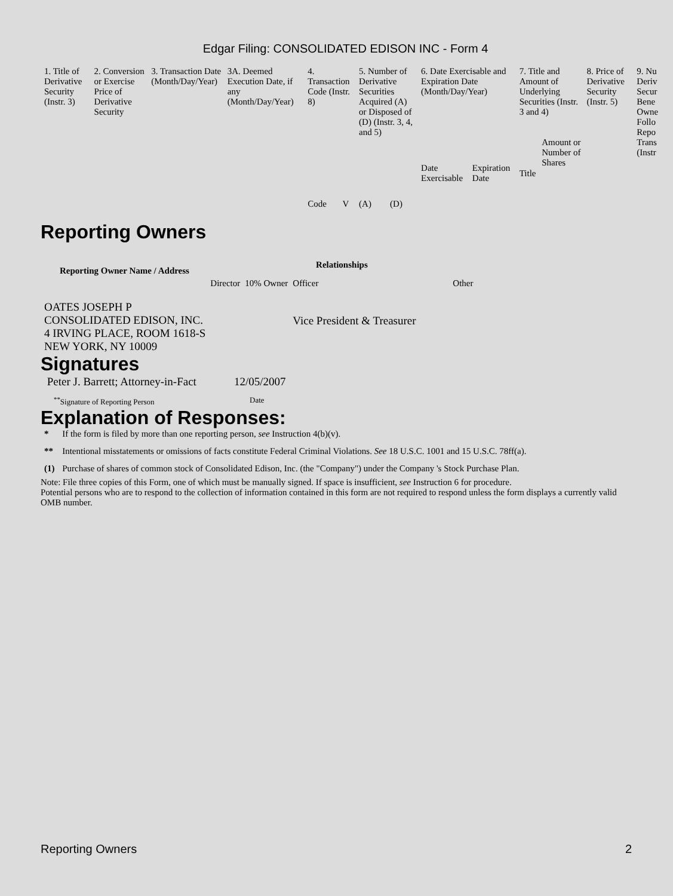Edgar Filing: CONSOLIDATED EDISON INC - Form 4
| 1. Title of Derivative Security (Instr. 3) | 2. Conversion or Exercise Price of Derivative Security | 3. Transaction Date (Month/Day/Year) | 3A. Deemed Execution Date, if any (Month/Day/Year) | 4. Transaction Code (Instr. 8) | | 5. Number of Derivative Securities Acquired (A) or Disposed of (D) (Instr. 3, 4, and 5) | | 6. Date Exercisable and Expiration Date (Month/Day/Year) | | 7. Title and Amount of Underlying Securities (Instr. 3 and 4) | | 8. Price of Derivative Security (Instr. 5) | 9. Nu Deriv Secur Bene Owne Follo Repo Trans (Instr |
| --- | --- | --- | --- | --- | --- | --- | --- | --- | --- | --- | --- | --- | --- |
| | | | | Code | V | (A) | (D) | Date Exercisable | Expiration Date | Title | Amount or Number of Shares | | |
Reporting Owners
| Reporting Owner Name / Address | Relationships | | | |
| --- | --- | --- | --- | --- |
| | Director | 10% Owner | Officer | Other |
| OATES JOSEPH P CONSOLIDATED EDISON, INC. 4 IRVING PLACE, ROOM 1618-S NEW YORK, NY 10009 | | | Vice President & Treasurer | |
Signatures
| Peter J. Barrett; Attorney-in-Fact | 12/05/2007 |
| <sup>**</sup> Signature of Reporting Person | Date |
Explanation of Responses:
| * | If the form is filed by more than one reporting person, see Instruction 4(b)(v). |
| ** | Intentional misstatements or omissions of facts constitute Federal Criminal Violations. See 18 U.S.C. 1001 and 15 U.S.C. 78ff(a). |
| (1) | Purchase of shares of common stock of Consolidated Edison, Inc. (the "Company") under the Company 's Stock Purchase Plan. |
Note: File three copies of this Form, one of which must be manually signed. If space is insufficient, see Instruction 6 for procedure.
Potential persons who are to respond to the collection of information contained in this form are not required to respond unless the form displays a currently valid OMB number.
Reporting Owners 2